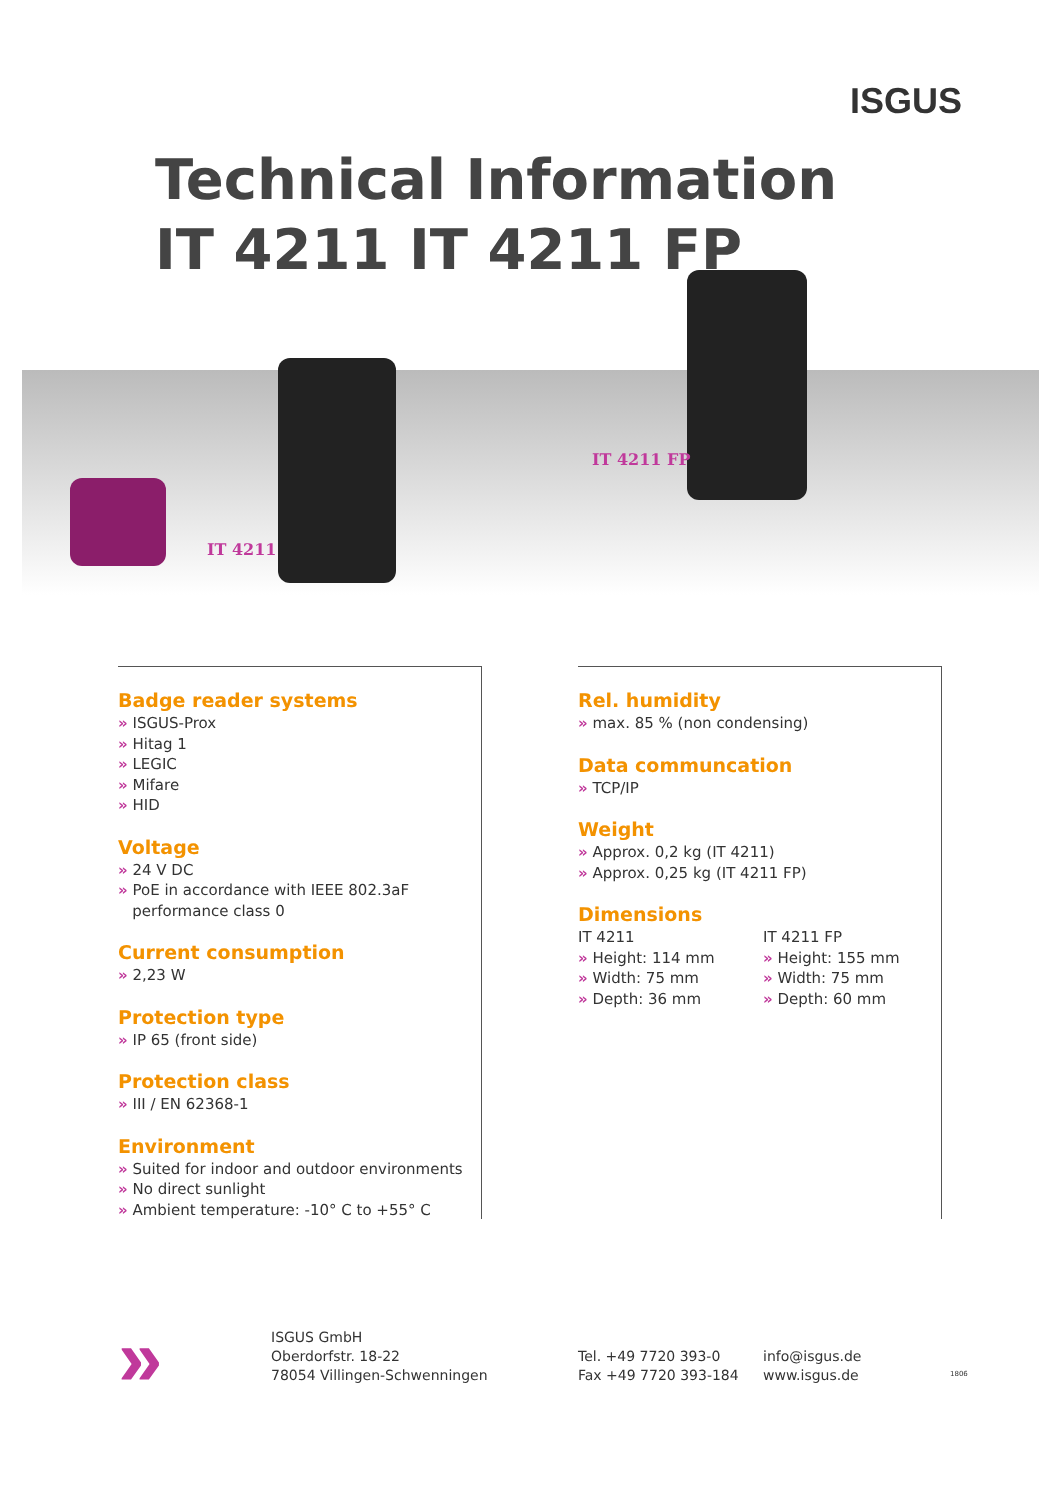ISGUS
Technical Information
IT 4211 IT 4211 FP
IT 4211
IT 4211 FP
Badge reader systems
» ISGUS-Prox
» Hitag 1
» LEGIC
» Mifare
» HID
Voltage
» 24 V DC
» PoE in accordance with IEEE 802.3aF
performance class 0
Current consumption
» 2,23 W
Protection type
» IP 65 (front side)
Protection class
» III / EN 62368-1
Environment
» Suited for indoor and outdoor environments
» No direct sunlight
» Ambient temperature: -10° C to +55° C
Rel. humidity
» max. 85 % (non condensing)
Data communcation
» TCP/IP
Weight
» Approx. 0,2 kg (IT 4211)
» Approx. 0,25 kg (IT 4211 FP)
Dimensions
IT 4211
» Height: 114 mm
» Width: 75 mm
» Depth: 36 mm
IT 4211 FP
» Height: 155 mm
» Width: 75 mm
» Depth: 60 mm
»
ISGUS GmbH
Oberdorfstr. 18-22
78054 Villingen-Schwenningen
Tel. +49 7720 393-0
Fax +49 7720 393-184
info@isgus.de
www.isgus.de
1806